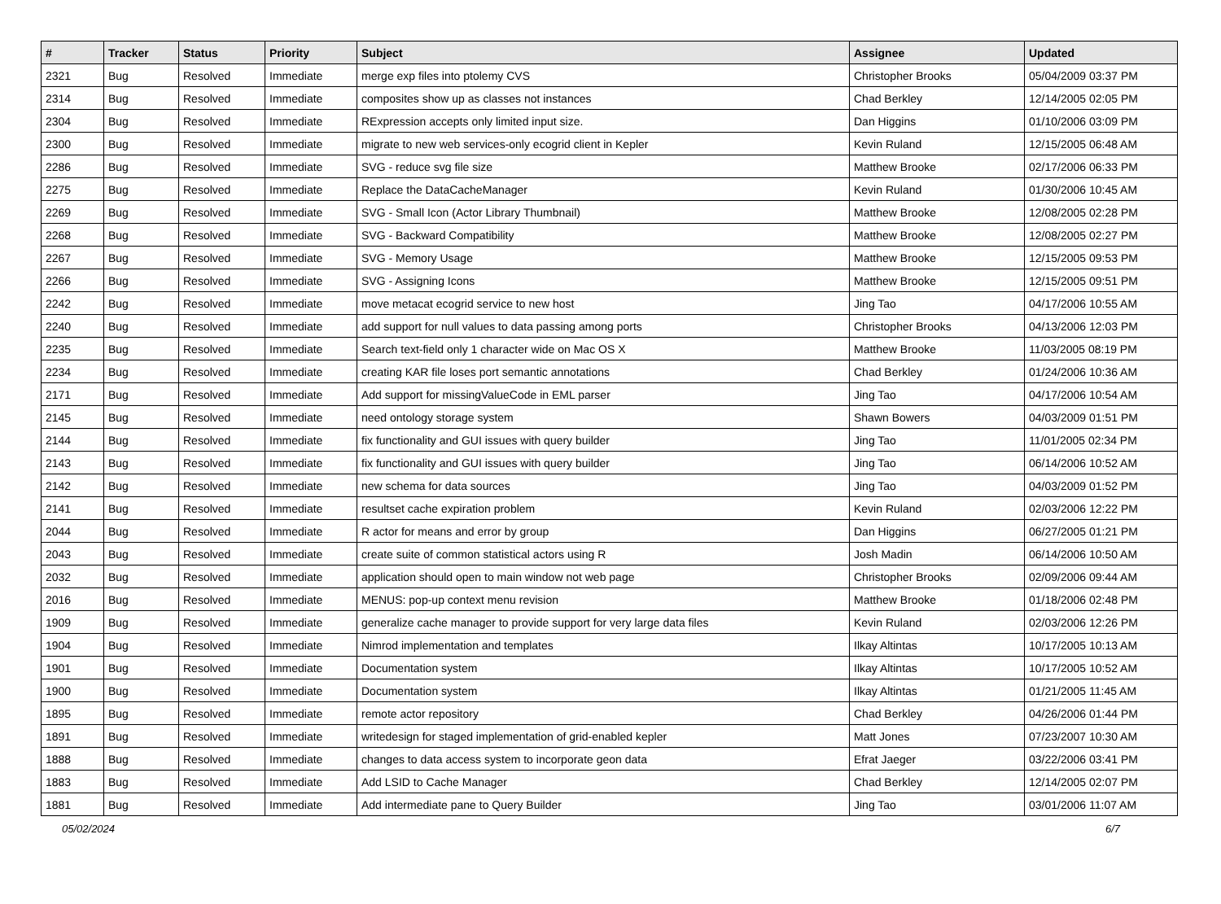| # | Tracker | Status | Priority | Subject | Assignee | Updated |
| --- | --- | --- | --- | --- | --- | --- |
| 2321 | Bug | Resolved | Immediate | merge exp files into ptolemy CVS | Christopher Brooks | 05/04/2009 03:37 PM |
| 2314 | Bug | Resolved | Immediate | composites show up as classes not instances | Chad Berkley | 12/14/2005 02:05 PM |
| 2304 | Bug | Resolved | Immediate | RExpression accepts only limited input size. | Dan Higgins | 01/10/2006 03:09 PM |
| 2300 | Bug | Resolved | Immediate | migrate to new web services-only ecogrid client in Kepler | Kevin Ruland | 12/15/2005 06:48 AM |
| 2286 | Bug | Resolved | Immediate | SVG - reduce svg file size | Matthew Brooke | 02/17/2006 06:33 PM |
| 2275 | Bug | Resolved | Immediate | Replace the DataCacheManager | Kevin Ruland | 01/30/2006 10:45 AM |
| 2269 | Bug | Resolved | Immediate | SVG - Small Icon (Actor Library Thumbnail) | Matthew Brooke | 12/08/2005 02:28 PM |
| 2268 | Bug | Resolved | Immediate | SVG - Backward Compatibility | Matthew Brooke | 12/08/2005 02:27 PM |
| 2267 | Bug | Resolved | Immediate | SVG - Memory Usage | Matthew Brooke | 12/15/2005 09:53 PM |
| 2266 | Bug | Resolved | Immediate | SVG - Assigning Icons | Matthew Brooke | 12/15/2005 09:51 PM |
| 2242 | Bug | Resolved | Immediate | move metacat ecogrid service to new host | Jing Tao | 04/17/2006 10:55 AM |
| 2240 | Bug | Resolved | Immediate | add support for null values to data passing among ports | Christopher Brooks | 04/13/2006 12:03 PM |
| 2235 | Bug | Resolved | Immediate | Search text-field only 1 character wide on Mac OS X | Matthew Brooke | 11/03/2005 08:19 PM |
| 2234 | Bug | Resolved | Immediate | creating KAR file loses port semantic annotations | Chad Berkley | 01/24/2006 10:36 AM |
| 2171 | Bug | Resolved | Immediate | Add support for missingValueCode in EML parser | Jing Tao | 04/17/2006 10:54 AM |
| 2145 | Bug | Resolved | Immediate | need ontology storage system | Shawn Bowers | 04/03/2009 01:51 PM |
| 2144 | Bug | Resolved | Immediate | fix functionality and GUI issues with query builder | Jing Tao | 11/01/2005 02:34 PM |
| 2143 | Bug | Resolved | Immediate | fix functionality and GUI issues with query builder | Jing Tao | 06/14/2006 10:52 AM |
| 2142 | Bug | Resolved | Immediate | new schema for data sources | Jing Tao | 04/03/2009 01:52 PM |
| 2141 | Bug | Resolved | Immediate | resultset cache expiration problem | Kevin Ruland | 02/03/2006 12:22 PM |
| 2044 | Bug | Resolved | Immediate | R actor for means and error by group | Dan Higgins | 06/27/2005 01:21 PM |
| 2043 | Bug | Resolved | Immediate | create suite of common statistical actors using R | Josh Madin | 06/14/2006 10:50 AM |
| 2032 | Bug | Resolved | Immediate | application should open to main window not web page | Christopher Brooks | 02/09/2006 09:44 AM |
| 2016 | Bug | Resolved | Immediate | MENUS: pop-up context menu revision | Matthew Brooke | 01/18/2006 02:48 PM |
| 1909 | Bug | Resolved | Immediate | generalize cache manager to provide support for very large data files | Kevin Ruland | 02/03/2006 12:26 PM |
| 1904 | Bug | Resolved | Immediate | Nimrod implementation and templates | Ilkay Altintas | 10/17/2005 10:13 AM |
| 1901 | Bug | Resolved | Immediate | Documentation system | Ilkay Altintas | 10/17/2005 10:52 AM |
| 1900 | Bug | Resolved | Immediate | Documentation system | Ilkay Altintas | 01/21/2005 11:45 AM |
| 1895 | Bug | Resolved | Immediate | remote actor repository | Chad Berkley | 04/26/2006 01:44 PM |
| 1891 | Bug | Resolved | Immediate | writedesign for staged implementation of grid-enabled kepler | Matt Jones | 07/23/2007 10:30 AM |
| 1888 | Bug | Resolved | Immediate | changes to data access system to incorporate geon data | Efrat Jaeger | 03/22/2006 03:41 PM |
| 1883 | Bug | Resolved | Immediate | Add LSID to Cache Manager | Chad Berkley | 12/14/2005 02:07 PM |
| 1881 | Bug | Resolved | Immediate | Add intermediate pane to Query Builder | Jing Tao | 03/01/2006 11:07 AM |
05/02/2024 6/7